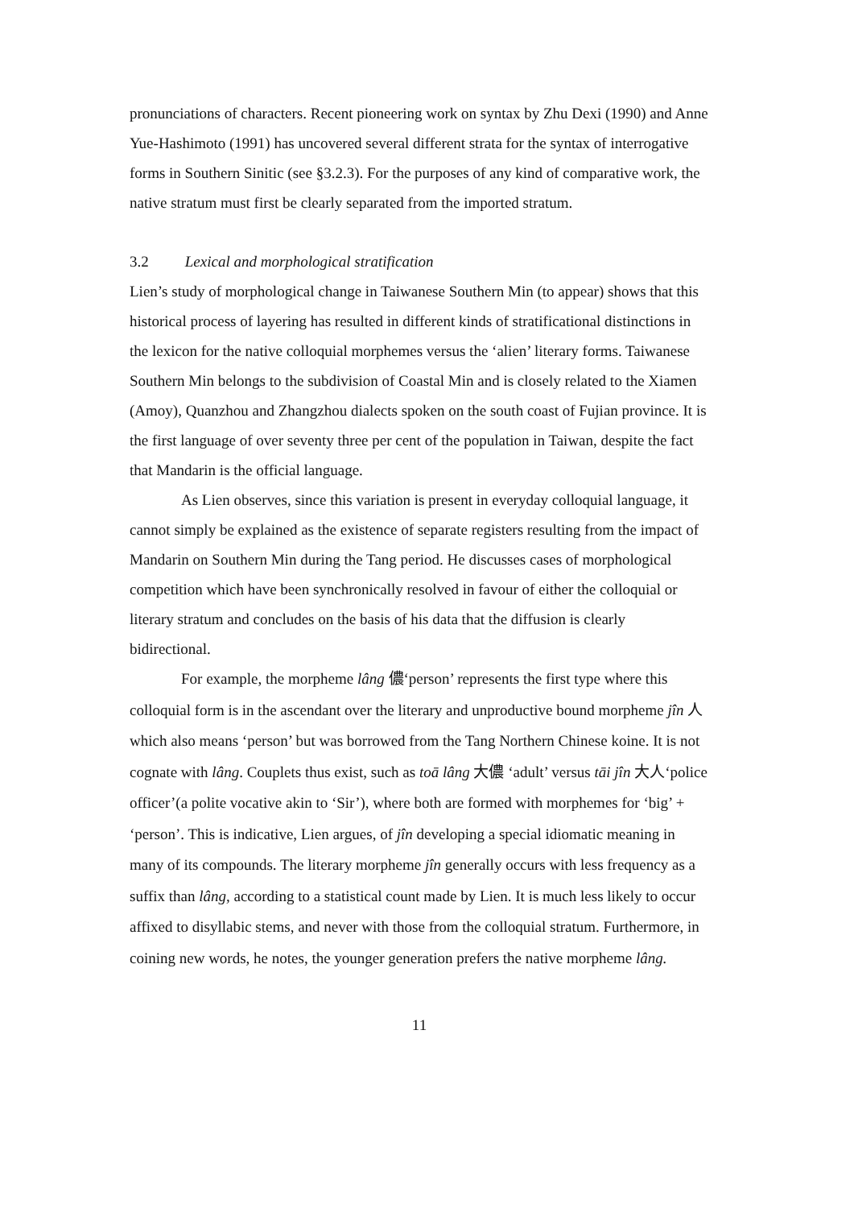pronunciations of characters. Recent pioneering work on syntax by Zhu Dexi (1990) and Anne Yue-Hashimoto (1991) has uncovered several different strata for the syntax of interrogative forms in Southern Sinitic (see §3.2.3). For the purposes of any kind of comparative work, the native stratum must first be clearly separated from the imported stratum.
3.2 Lexical and morphological stratification
Lien’s study of morphological change in Taiwanese Southern Min (to appear) shows that this historical process of layering has resulted in different kinds of stratificational distinctions in the lexicon for the native colloquial morphemes versus the ‘alien’ literary forms. Taiwanese Southern Min belongs to the subdivision of Coastal Min and is closely related to the Xiamen (Amoy), Quanzhou and Zhangzhou dialects spoken on the south coast of Fujian province. It is the first language of over seventy three per cent of the population in Taiwan, despite the fact that Mandarin is the official language.
As Lien observes, since this variation is present in everyday colloquial language, it cannot simply be explained as the existence of separate registers resulting from the impact of Mandarin on Southern Min during the Tang period. He discusses cases of morphological competition which have been synchronically resolved in favour of either the colloquial or literary stratum and concludes on the basis of his data that the diffusion is clearly bidirectional.
For example, the morpheme lâng 儂‘person’ represents the first type where this colloquial form is in the ascendant over the literary and unproductive bound morpheme jîn 人 which also means ‘person’ but was borrowed from the Tang Northern Chinese koine. It is not cognate with lâng. Couplets thus exist, such as toā lâng 大儂 ‘adult’ versus tāi jîn 大人‘police officer’(a polite vocative akin to ‘Sir’), where both are formed with morphemes for ‘big’ + ‘person’. This is indicative, Lien argues, of jîn developing a special idiomatic meaning in many of its compounds. The literary morpheme jîn generally occurs with less frequency as a suffix than lâng, according to a statistical count made by Lien. It is much less likely to occur affixed to disyllabic stems, and never with those from the colloquial stratum. Furthermore, in coining new words, he notes, the younger generation prefers the native morpheme lâng.
11